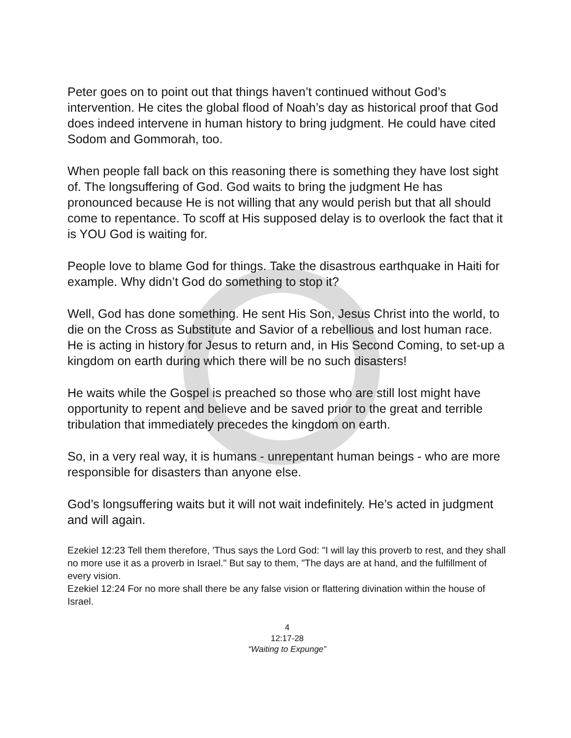Peter goes on to point out that things haven’t continued without God’s intervention. He cites the global flood of Noah’s day as historical proof that God does indeed intervene in human history to bring judgment. He could have cited Sodom and Gommorah, too.
When people fall back on this reasoning there is something they have lost sight of. The longsuffering of God. God waits to bring the judgment He has pronounced because He is not willing that any would perish but that all should come to repentance. To scoff at His supposed delay is to overlook the fact that it is YOU God is waiting for.
People love to blame God for things. Take the disastrous earthquake in Haiti for example. Why didn’t God do something to stop it?
Well, God has done something. He sent His Son, Jesus Christ into the world, to die on the Cross as Substitute and Savior of a rebellious and lost human race. He is acting in history for Jesus to return and, in His Second Coming, to set-up a kingdom on earth during which there will be no such disasters!
He waits while the Gospel is preached so those who are still lost might have opportunity to repent and believe and be saved prior to the great and terrible tribulation that immediately precedes the kingdom on earth.
So, in a very real way, it is humans - unrepentant human beings - who are more responsible for disasters than anyone else.
God’s longsuffering waits but it will not wait indefinitely. He’s acted in judgment and will again.
Ezekiel 12:23 Tell them therefore, 'Thus says the Lord God: "I will lay this proverb to rest, and they shall no more use it as a proverb in Israel." But say to them, "The days are at hand, and the fulfillment of every vision.
Ezekiel 12:24 For no more shall there be any false vision or flattering divination within the house of Israel.
4
12:17-28
“Waiting to Expunge”